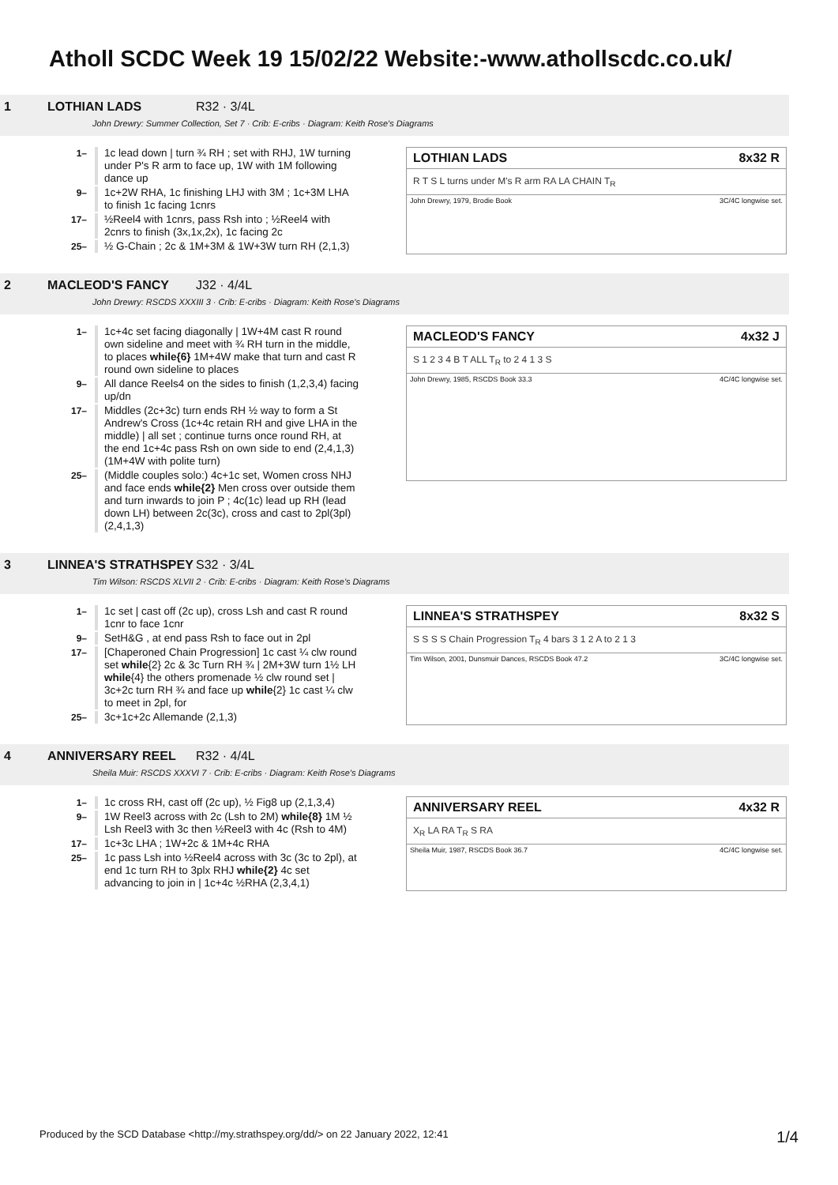Atholl SCDC Week 19 15/02/22 Website:-www.athollscdc.co.uk/
1 LOTHIAN LADS R32 · 3/4L
John Drewry: Summer Collection, Set 7 · Crib: E-cribs · Diagram: Keith Rose's Diagrams
1– 1c lead down | turn ¾ RH ; set with RHJ, 1W turning under P's R arm to face up, 1W with 1M following dance up
9– 1c+2W RHA, 1c finishing LHJ with 3M ; 1c+3M LHA to finish 1c facing 1cnrs
17– ½Reel4 with 1cnrs, pass Rsh into ; ½Reel4 with 2cnrs to finish (3x,1x,2x), 1c facing 2c
25– ½ G-Chain ; 2c & 1M+3M & 1W+3W turn RH (2,1,3)
LOTHIAN LADS 8x32 R
R T S L turns under M's R arm RA LA CHAIN T<sub>R</sub>
John Drewry, 1979, Brodie Book 3C/4C longwise set.
2 MACLEOD'S FANCY J32 · 4/4L
John Drewry: RSCDS XXXIII 3 · Crib: E-cribs · Diagram: Keith Rose's Diagrams
1– 1c+4c set facing diagonally | 1W+4M cast R round own sideline and meet with ¾ RH turn in the middle, to places while{6} 1M+4W make that turn and cast R round own sideline to places
9– All dance Reels4 on the sides to finish (1,2,3,4) facing up/dn
17– Middles (2c+3c) turn ends RH ½ way to form a St Andrew's Cross (1c+4c retain RH and give LHA in the middle) | all set ; continue turns once round RH, at the end 1c+4c pass Rsh on own side to end (2,4,1,3) (1M+4W with polite turn)
25– (Middle couples solo:) 4c+1c set, Women cross NHJ and face ends while{2} Men cross over outside them and turn inwards to join P ; 4c(1c) lead up RH (lead down LH) between 2c(3c), cross and cast to 2pl(3pl) (2,4,1,3)
MACLEOD'S FANCY 4x32 J
S 1 2 3 4 B T ALL T<sub>R</sub> to 2 4 1 3 S
John Drewry, 1985, RSCDS Book 33.3 4C/4C longwise set.
3 LINNEA'S STRATHSPEY S32 · 3/4L
Tim Wilson: RSCDS XLVII 2 · Crib: E-cribs · Diagram: Keith Rose's Diagrams
1– 1c set | cast off (2c up), cross Lsh and cast R round 1cnr to face 1cnr
9– SetH&G , at end pass Rsh to face out in 2pl
17– [Chaperoned Chain Progression] 1c cast ¼ clw round set while{2} 2c & 3c Turn RH ¾ | 2M+3W turn 1½ LH while{4} the others promenade ½ clw round set | 3c+2c turn RH ¾ and face up while{2} 1c cast ¼ clw to meet in 2pl, for
25– 3c+1c+2c Allemande (2,1,3)
LINNEA'S STRATHSPEY 8x32 S
S S S S Chain Progression T<sub>R</sub> 4 bars 3 1 2 A to 2 1 3
Tim Wilson, 2001, Dunsmuir Dances, RSCDS Book 47.2 3C/4C longwise set.
4 ANNIVERSARY REEL R32 · 4/4L
Sheila Muir: RSCDS XXXVI 7 · Crib: E-cribs · Diagram: Keith Rose's Diagrams
1– 1c cross RH, cast off (2c up), ½ Fig8 up (2,1,3,4)
9– 1W Reel3 across with 2c (Lsh to 2M) while{8} 1M ½ Lsh Reel3 with 3c then ½Reel3 with 4c (Rsh to 4M)
17– 1c+3c LHA ; 1W+2c & 1M+4c RHA
25– 1c pass Lsh into ½Reel4 across with 3c (3c to 2pl), at end 1c turn RH to 3plx RHJ while{2} 4c set advancing to join in | 1c+4c ½RHA (2,3,4,1)
ANNIVERSARY REEL 4x32 R
X<sub>R</sub> LA RA T<sub>R</sub> S RA
Sheila Muir, 1987, RSCDS Book 36.7 4C/4C longwise set.
Produced by the SCD Database <http://my.strathspey.org/dd/> on 22 January 2022, 12:41 1/4